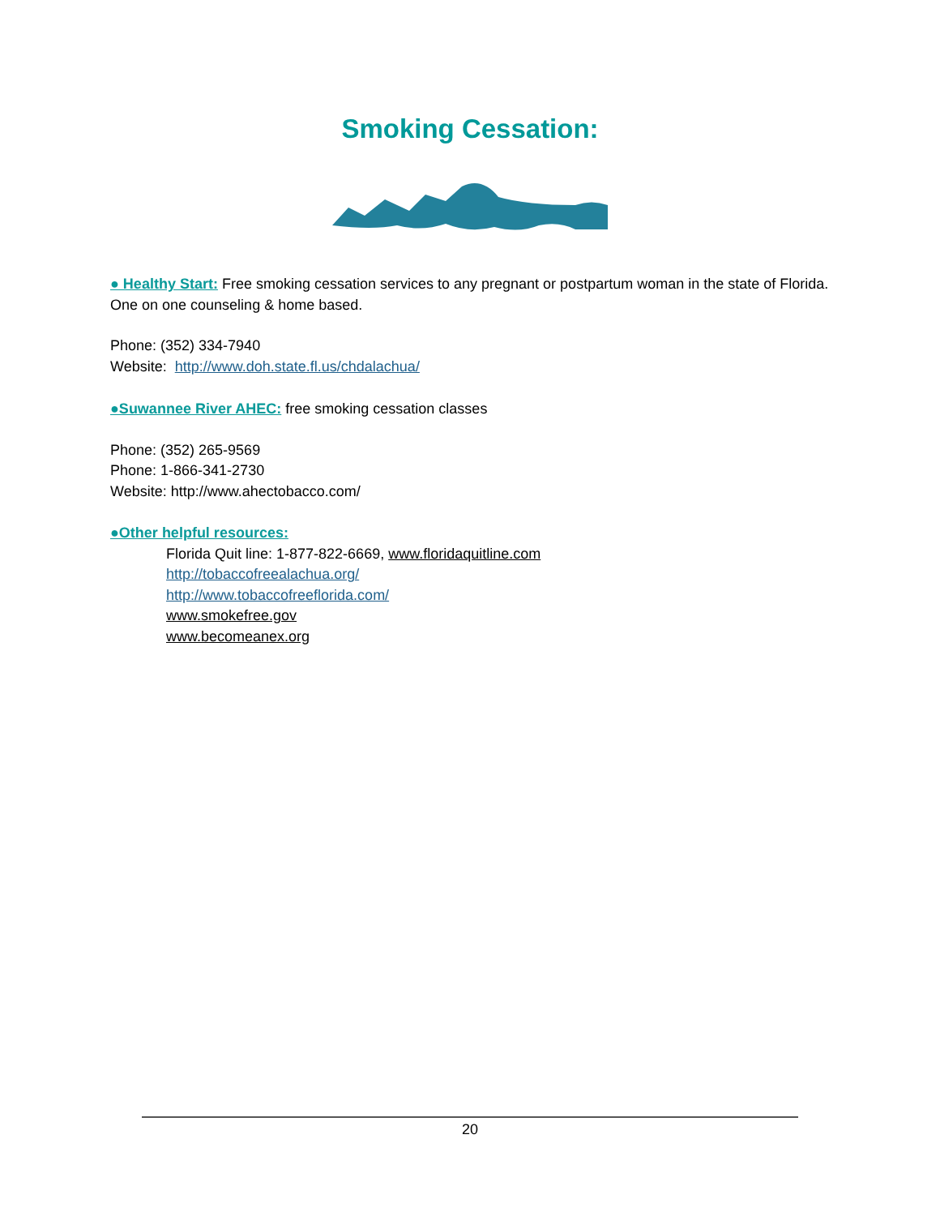Smoking Cessation:
● Healthy Start: Free smoking cessation services to any pregnant or postpartum woman in the state of Florida. One on one counseling & home based.
Phone: (352) 334-7940
Website: http://www.doh.state.fl.us/chdalachua/
●Suwannee River AHEC: free smoking cessation classes
Phone: (352) 265-9569
Phone: 1-866-341-2730
Website: http://www.ahectobacco.com/
●Other helpful resources:
Florida Quit line: 1-877-822-6669, www.floridaquitline.com
http://tobaccofreealachua.org/
http://www.tobaccofreeflorida.com/
www.smokefree.gov
www.becomeanex.org
20